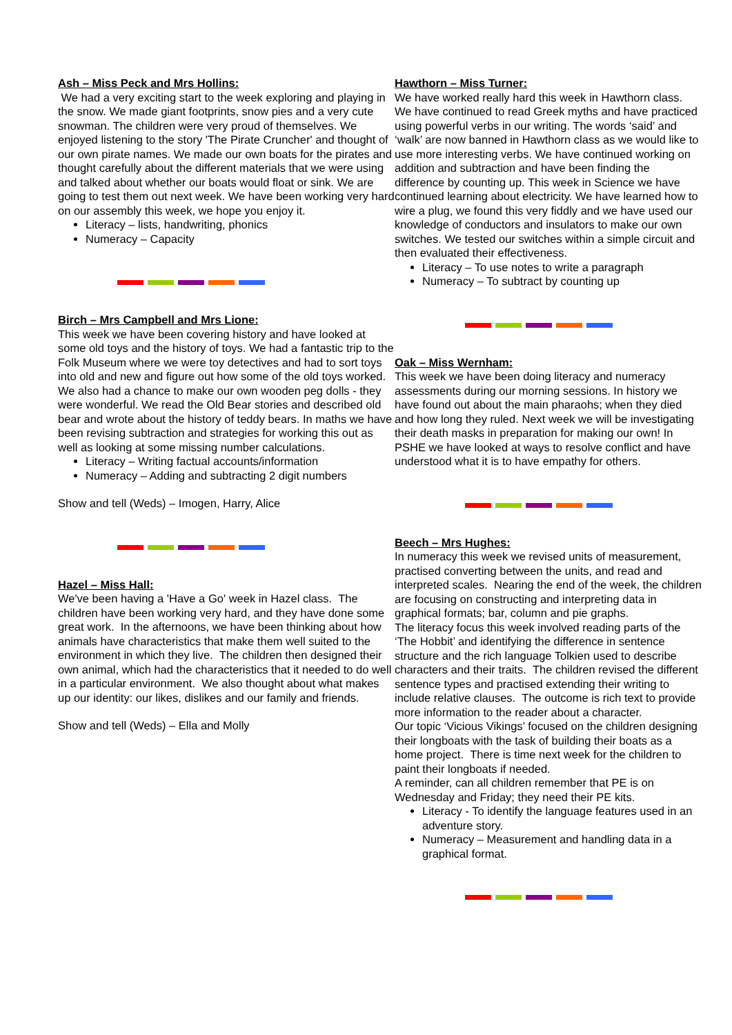Ash – Miss Peck and Mrs Hollins:
We had a very exciting start to the week exploring and playing in the snow. We made giant footprints, snow pies and a very cute snowman. The children were very proud of themselves. We enjoyed listening to the story 'The Pirate Cruncher' and thought of our own pirate names. We made our own boats for the pirates and thought carefully about the different materials that we were using and talked about whether our boats would float or sink. We are going to test them out next week. We have been working very hard on our assembly this week, we hope you enjoy it.
Literacy – lists, handwriting, phonics
Numeracy – Capacity
Birch – Mrs Campbell and Mrs Lione:
This week we have been covering history and have looked at some old toys and the history of toys. We had a fantastic trip to the Folk Museum where we were toy detectives and had to sort toys into old and new and figure out how some of the old toys worked. We also had a chance to make our own wooden peg dolls - they were wonderful. We read the Old Bear stories and described old bear and wrote about the history of teddy bears. In maths we have been revising subtraction and strategies for working this out as well as looking at some missing number calculations.
Literacy – Writing factual accounts/information
Numeracy – Adding and subtracting 2 digit numbers
Show and tell (Weds) – Imogen, Harry, Alice
Hazel – Miss Hall:
We've been having a 'Have a Go' week in Hazel class. The children have been working very hard, and they have done some great work. In the afternoons, we have been thinking about how animals have characteristics that make them well suited to the environment in which they live. The children then designed their own animal, which had the characteristics that it needed to do well in a particular environment. We also thought about what makes up our identity: our likes, dislikes and our family and friends.
Show and tell (Weds) – Ella and Molly
Hawthorn – Miss Turner:
We have worked really hard this week in Hawthorn class. We have continued to read Greek myths and have practiced using powerful verbs in our writing. The words ‘said’ and ‘walk’ are now banned in Hawthorn class as we would like to use more interesting verbs. We have continued working on addition and subtraction and have been finding the difference by counting up. This week in Science we have continued learning about electricity. We have learned how to wire a plug, we found this very fiddly and we have used our knowledge of conductors and insulators to make our own switches. We tested our switches within a simple circuit and then evaluated their effectiveness.
Literacy – To use notes to write a paragraph
Numeracy – To subtract by counting up
Oak – Miss Wernham:
This week we have been doing literacy and numeracy assessments during our morning sessions. In history we have found out about the main pharaohs; when they died and how long they ruled. Next week we will be investigating their death masks in preparation for making our own! In PSHE we have looked at ways to resolve conflict and have understood what it is to have empathy for others.
Beech – Mrs Hughes:
In numeracy this week we revised units of measurement, practised converting between the units, and read and interpreted scales. Nearing the end of the week, the children are focusing on constructing and interpreting data in graphical formats; bar, column and pie graphs.
The literacy focus this week involved reading parts of the ‘The Hobbit’ and identifying the difference in sentence structure and the rich language Tolkien used to describe characters and their traits. The children revised the different sentence types and practised extending their writing to include relative clauses. The outcome is rich text to provide more information to the reader about a character.
Our topic ‘Vicious Vikings’ focused on the children designing their longboats with the task of building their boats as a home project. There is time next week for the children to paint their longboats if needed.
A reminder, can all children remember that PE is on Wednesday and Friday; they need their PE kits.
Literacy - To identify the language features used in an adventure story.
Numeracy – Measurement and handling data in a graphical format.